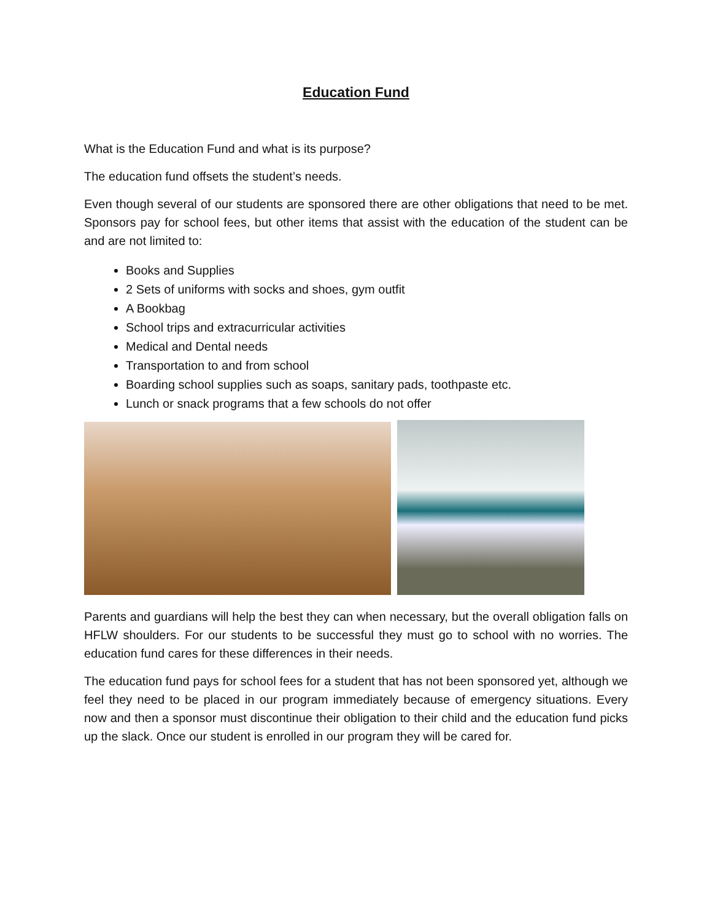Education Fund
What is the Education Fund and what is its purpose?
The education fund offsets the student’s needs.
Even though several of our students are sponsored there are other obligations that need to be met. Sponsors pay for school fees, but other items that assist with the education of the student can be and are not limited to:
Books and Supplies
2 Sets of uniforms with socks and shoes, gym outfit
A Bookbag
School trips and extracurricular activities
Medical and Dental needs
Transportation to and from school
Boarding school supplies such as soaps, sanitary pads, toothpaste etc.
Lunch or snack programs that a few schools do not offer
Parents and guardians will help the best they can when necessary, but the overall obligation falls on HFLW shoulders. For our students to be successful they must go to school with no worries. The education fund cares for these differences in their needs.
The education fund pays for school fees for a student that has not been sponsored yet, although we feel they need to be placed in our program immediately because of emergency situations. Every now and then a sponsor must discontinue their obligation to their child and the education fund picks up the slack. Once our student is enrolled in our program they will be cared for.